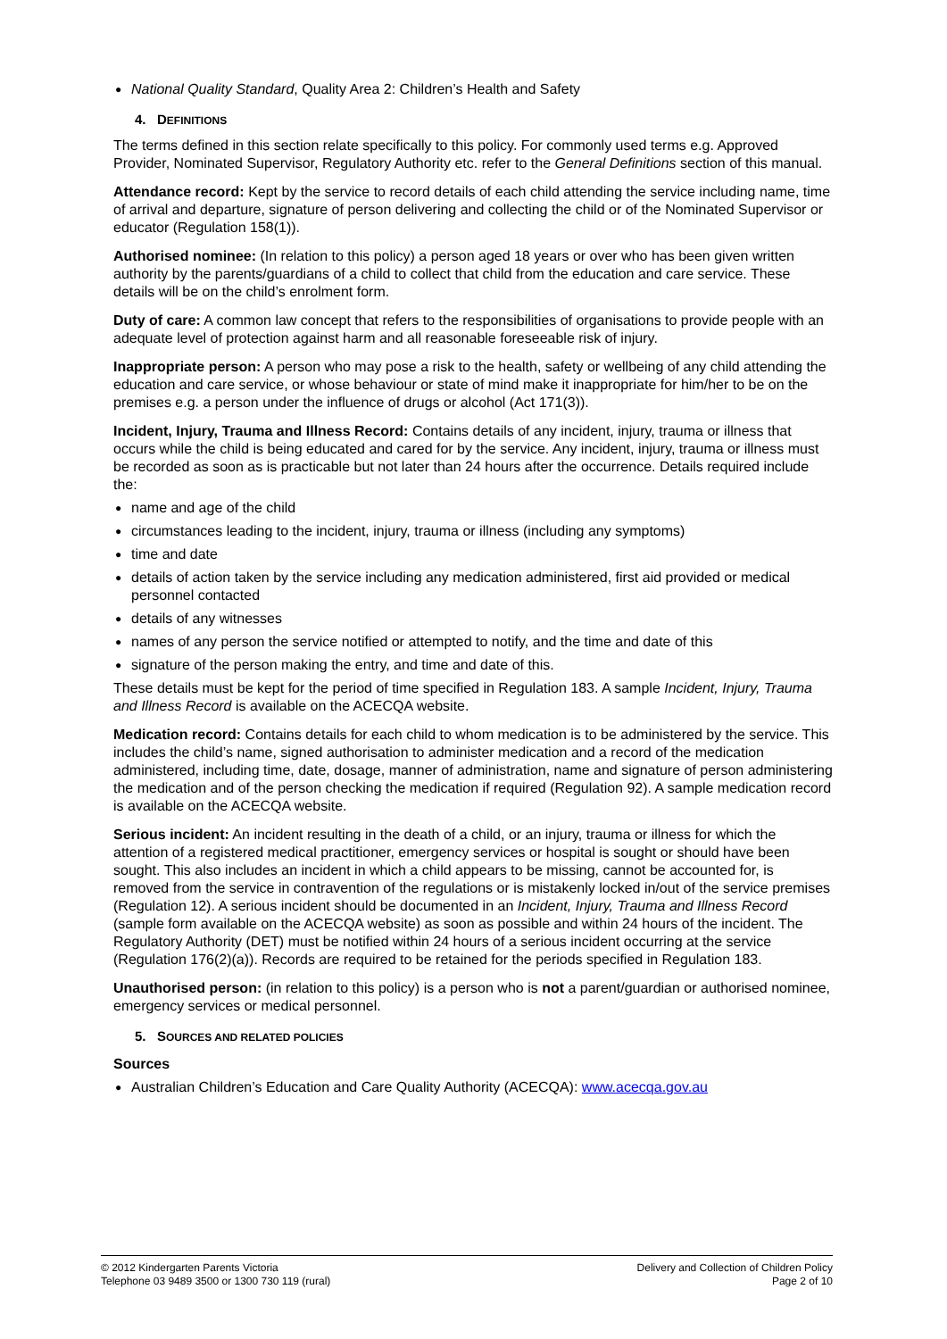National Quality Standard, Quality Area 2: Children’s Health and Safety
4. DEFINITIONS
The terms defined in this section relate specifically to this policy. For commonly used terms e.g. Approved Provider, Nominated Supervisor, Regulatory Authority etc. refer to the General Definitions section of this manual.
Attendance record: Kept by the service to record details of each child attending the service including name, time of arrival and departure, signature of person delivering and collecting the child or of the Nominated Supervisor or educator (Regulation 158(1)).
Authorised nominee: (In relation to this policy) a person aged 18 years or over who has been given written authority by the parents/guardians of a child to collect that child from the education and care service. These details will be on the child’s enrolment form.
Duty of care: A common law concept that refers to the responsibilities of organisations to provide people with an adequate level of protection against harm and all reasonable foreseeable risk of injury.
Inappropriate person: A person who may pose a risk to the health, safety or wellbeing of any child attending the education and care service, or whose behaviour or state of mind make it inappropriate for him/her to be on the premises e.g. a person under the influence of drugs or alcohol (Act 171(3)).
Incident, Injury, Trauma and Illness Record: Contains details of any incident, injury, trauma or illness that occurs while the child is being educated and cared for by the service. Any incident, injury, trauma or illness must be recorded as soon as is practicable but not later than 24 hours after the occurrence. Details required include the:
name and age of the child
circumstances leading to the incident, injury, trauma or illness (including any symptoms)
time and date
details of action taken by the service including any medication administered, first aid provided or medical personnel contacted
details of any witnesses
names of any person the service notified or attempted to notify, and the time and date of this
signature of the person making the entry, and time and date of this.
These details must be kept for the period of time specified in Regulation 183. A sample Incident, Injury, Trauma and Illness Record is available on the ACECQA website.
Medication record: Contains details for each child to whom medication is to be administered by the service. This includes the child’s name, signed authorisation to administer medication and a record of the medication administered, including time, date, dosage, manner of administration, name and signature of person administering the medication and of the person checking the medication if required (Regulation 92). A sample medication record is available on the ACECQA website.
Serious incident: An incident resulting in the death of a child, or an injury, trauma or illness for which the attention of a registered medical practitioner, emergency services or hospital is sought or should have been sought. This also includes an incident in which a child appears to be missing, cannot be accounted for, is removed from the service in contravention of the regulations or is mistakenly locked in/out of the service premises (Regulation 12). A serious incident should be documented in an Incident, Injury, Trauma and Illness Record (sample form available on the ACECQA website) as soon as possible and within 24 hours of the incident. The Regulatory Authority (DET) must be notified within 24 hours of a serious incident occurring at the service (Regulation 176(2)(a)). Records are required to be retained for the periods specified in Regulation 183.
Unauthorised person: (in relation to this policy) is a person who is not a parent/guardian or authorised nominee, emergency services or medical personnel.
5. SOURCES AND RELATED POLICIES
Sources
Australian Children’s Education and Care Quality Authority (ACECQA): www.acecqa.gov.au
© 2012 Kindergarten Parents Victoria
Telephone 03 9489 3500 or 1300 730 119 (rural)
Delivery and Collection of Children Policy
Page 2 of 10